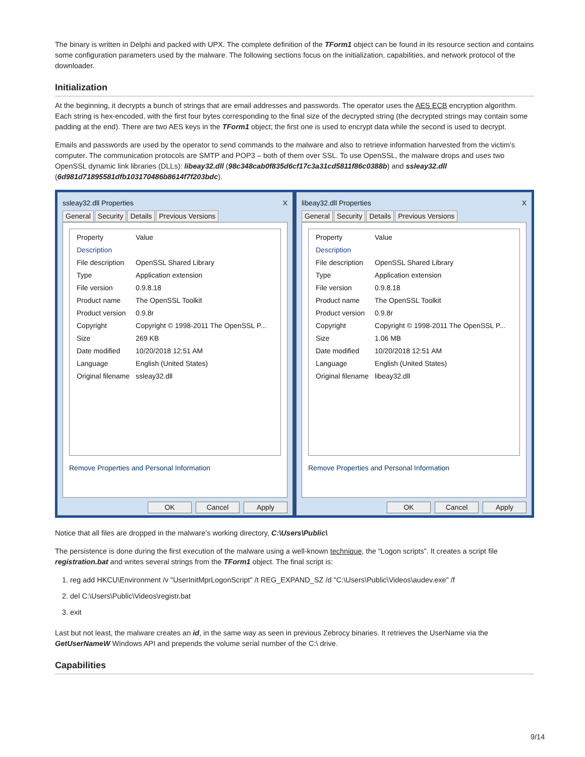The binary is written in Delphi and packed with UPX. The complete definition of the TForm1 object can be found in its resource section and contains some configuration parameters used by the malware. The following sections focus on the initialization, capabilities, and network protocol of the downloader.
Initialization
At the beginning, it decrypts a bunch of strings that are email addresses and passwords. The operator uses the AES ECB encryption algorithm. Each string is hex-encoded, with the first four bytes corresponding to the final size of the decrypted string (the decrypted strings may contain some padding at the end). There are two AES keys in the TForm1 object; the first one is used to encrypt data while the second is used to decrypt.
Emails and passwords are used by the operator to send commands to the malware and also to retrieve information harvested from the victim’s computer. The communication protocols are SMTP and POP3 – both of them over SSL. To use OpenSSL, the malware drops and uses two OpenSSL dynamic link libraries (DLLs): libeay32.dll (98c348cab0f835d6cf17c3a31cd5811f86c0388b) and ssleay32.dll (6d981d71895581dfb103170486b8614f7f203bdc).
ssleay32.dll Properties X
General Security Details Previous Versions
| Property | Value |
| --- | --- |
| Description | |
| File description | OpenSSL Shared Library |
| Type | Application extension |
| File version | 0.9.8.18 |
| Product name | The OpenSSL Toolkit |
| Product version | 0.9.8r |
| Copyright | Copyright © 1998-2011 The OpenSSL P... |
| Size | 269 KB |
| Date modified | 10/20/2018 12:51 AM |
| Language | English (United States) |
| Original filename | ssleay32.dll |
Remove Properties and Personal Information
OK Cancel Apply
libeay32.dll Properties X
General Security Details Previous Versions
| Property | Value |
| --- | --- |
| Description | |
| File description | OpenSSL Shared Library |
| Type | Application extension |
| File version | 0.9.8.18 |
| Product name | The OpenSSL Toolkit |
| Product version | 0.9.8r |
| Copyright | Copyright © 1998-2011 The OpenSSL P... |
| Size | 1.06 MB |
| Date modified | 10/20/2018 12:51 AM |
| Language | English (United States) |
| Original filename | libeay32.dll |
Remove Properties and Personal Information
OK Cancel Apply
Notice that all files are dropped in the malware’s working directory, C:\Users\Public\
The persistence is done during the first execution of the malware using a well-known technique, the “Logon scripts”. It creates a script file registration.bat and writes several strings from the TForm1 object. The final script is:
1. reg add HKCU\Environment /v "UserInitMprLogonScript" /t REG_EXPAND_SZ /d "C:\Users\Public\Videos\audev.exe" /f
2. del C:\Users\Public\Videos\registr.bat
3. exit
Last but not least, the malware creates an id, in the same way as seen in previous Zebrocy binaries. It retrieves the UserName via the GetUserNameW Windows API and prepends the volume serial number of the C:\ drive.
Capabilities
9/14